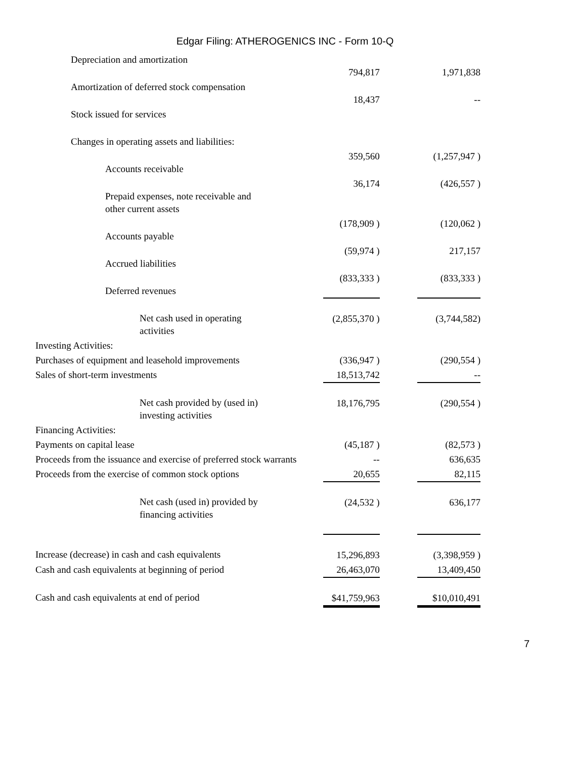Edgar Filing: ATHEROGENICS INC - Form 10-Q
| Depreciation and amortization | 794,817 | | | 1,971,838 |
| Amortization of deferred stock compensation | 18,437 | | | -- |
| Stock issued for services | | | | |
| Changes in operating assets and liabilities: | | | | |
| Accounts receivable | 359,560 | | | (1,257,947 ) |
| Prepaid expenses, note receivable and other current assets | 36,174 | | | (426,557 ) |
| Accounts payable | (178,909 ) | | | (120,062 ) |
| Accrued liabilities | (59,974 ) | | | 217,157 |
| Deferred revenues | (833,333 ) | | | (833,333 ) |
| Net cash used in operating activities | (2,855,370 ) | | | (3,744,582) |
| Investing Activities: | | | | |
| Purchases of equipment and leasehold improvements | (336,947 ) | | | (290,554 ) |
| Sales of short-term investments | 18,513,742 | | | -- |
| Net cash provided by (used in) investing activities | 18,176,795 | | | (290,554 ) |
| Financing Activities: | | | | |
| Payments on capital lease | (45,187 ) | | | (82,573 ) |
| Proceeds from the issuance and exercise of preferred stock warrants | -- | | | 636,635 |
| Proceeds from the exercise of common stock options | 20,655 | | | 82,115 |
| Net cash (used in) provided by financing activities | (24,532 ) | | | 636,177 |
| Increase (decrease) in cash and cash equivalents | 15,296,893 | | | (3,398,959 ) |
| Cash and cash equivalents at beginning of period | 26,463,070 | | | 13,409,450 |
| Cash and cash equivalents at end of period | $41,759,963 | | | $10,010,491 |
7